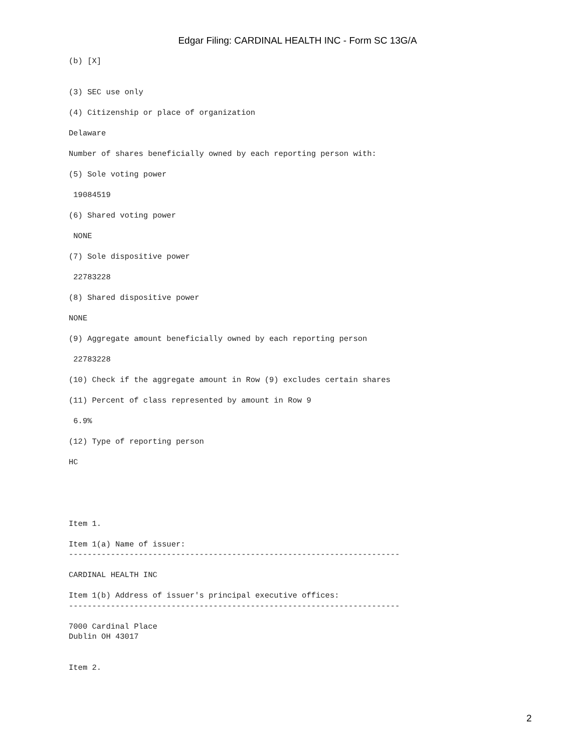Edgar Filing: CARDINAL HEALTH INC - Form SC 13G/A
(b) [X]


(3) SEC use only

(4) Citizenship or place of organization

Delaware

Number of shares beneficially owned by each reporting person with:

(5) Sole voting power

 19084519

(6) Shared voting power

 NONE

(7) Sole dispositive power

 22783228

(8) Shared dispositive power

NONE

(9) Aggregate amount beneficially owned by each reporting person

 22783228

(10) Check if the aggregate amount in Row (9) excludes certain shares

(11) Percent of class represented by amount in Row 9

 6.9%

(12) Type of reporting person

HC





Item 1.

Item 1(a) Name of issuer:
-----------------------------------------------------------------------

CARDINAL HEALTH INC

Item 1(b) Address of issuer's principal executive offices:
-----------------------------------------------------------------------

7000 Cardinal Place
Dublin OH 43017


Item 2.
2